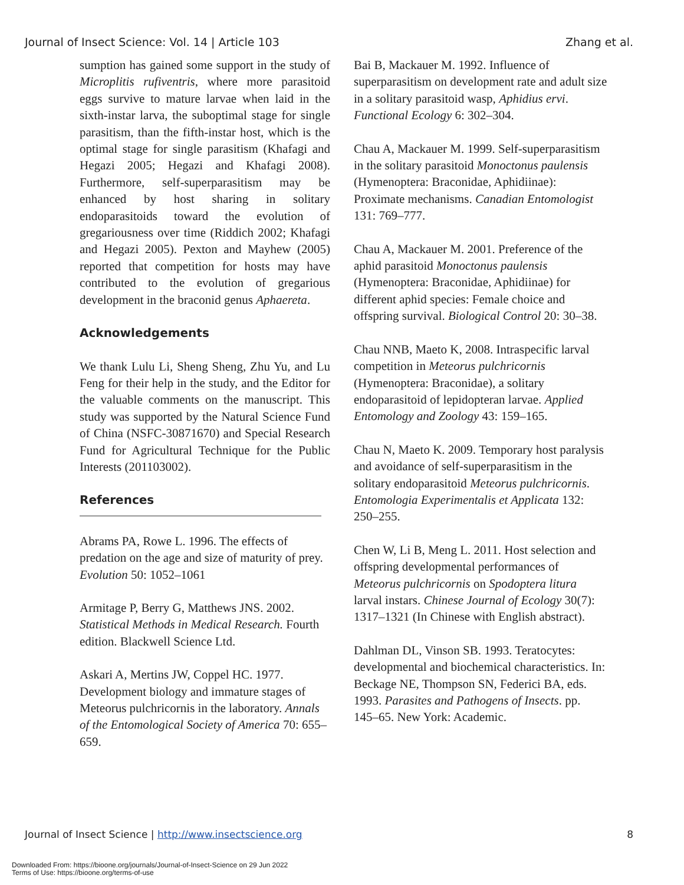Journal of Insect Science: Vol. 14 | Article 103 Zhang et al.
sumption has gained some support in the study of Microplitis rufiventris, where more parasitoid eggs survive to mature larvae when laid in the sixth-instar larva, the suboptimal stage for single parasitism, than the fifth-instar host, which is the optimal stage for single parasitism (Khafagi and Hegazi 2005; Hegazi and Khafagi 2008). Furthermore, self-superparasitism may be enhanced by host sharing in solitary endoparasitoids toward the evolution of gregariousness over time (Riddich 2002; Khafagi and Hegazi 2005). Pexton and Mayhew (2005) reported that competition for hosts may have contributed to the evolution of gregarious development in the braconid genus Aphaereta.
Acknowledgements
We thank Lulu Li, Sheng Sheng, Zhu Yu, and Lu Feng for their help in the study, and the Editor for the valuable comments on the manuscript. This study was supported by the Natural Science Fund of China (NSFC-30871670) and Special Research Fund for Agricultural Technique for the Public Interests (201103002).
References
Abrams PA, Rowe L. 1996. The effects of predation on the age and size of maturity of prey. Evolution 50: 1052–1061
Armitage P, Berry G, Matthews JNS. 2002. Statistical Methods in Medical Research. Fourth edition. Blackwell Science Ltd.
Askari A, Mertins JW, Coppel HC. 1977. Development biology and immature stages of Meteorus pulchricornis in the laboratory. Annals of the Entomological Society of America 70: 655–659.
Bai B, Mackauer M. 1992. Influence of superparasitism on development rate and adult size in a solitary parasitoid wasp, Aphidius ervi. Functional Ecology 6: 302–304.
Chau A, Mackauer M. 1999. Self-superparasitism in the solitary parasitoid Monoctonus paulensis (Hymenoptera: Braconidae, Aphidiinae): Proximate mechanisms. Canadian Entomologist 131: 769–777.
Chau A, Mackauer M. 2001. Preference of the aphid parasitoid Monoctonus paulensis (Hymenoptera: Braconidae, Aphidiinae) for different aphid species: Female choice and offspring survival. Biological Control 20: 30–38.
Chau NNB, Maeto K, 2008. Intraspecific larval competition in Meteorus pulchricornis (Hymenoptera: Braconidae), a solitary endoparasitoid of lepidopteran larvae. Applied Entomology and Zoology 43: 159–165.
Chau N, Maeto K. 2009. Temporary host paralysis and avoidance of self-superparasitism in the solitary endoparasitoid Meteorus pulchricornis. Entomologia Experimentalis et Applicata 132: 250–255.
Chen W, Li B, Meng L. 2011. Host selection and offspring developmental performances of Meteorus pulchricornis on Spodoptera litura larval instars. Chinese Journal of Ecology 30(7): 1317–1321 (In Chinese with English abstract).
Dahlman DL, Vinson SB. 1993. Teratocytes: developmental and biochemical characteristics. In: Beckage NE, Thompson SN, Federici BA, eds. 1993. Parasites and Pathogens of Insects. pp. 145–65. New York: Academic.
Journal of Insect Science | http://www.insectscience.org 8
Downloaded From: https://bioone.org/journals/Journal-of-Insect-Science on 29 Jun 2022
Terms of Use: https://bioone.org/terms-of-use